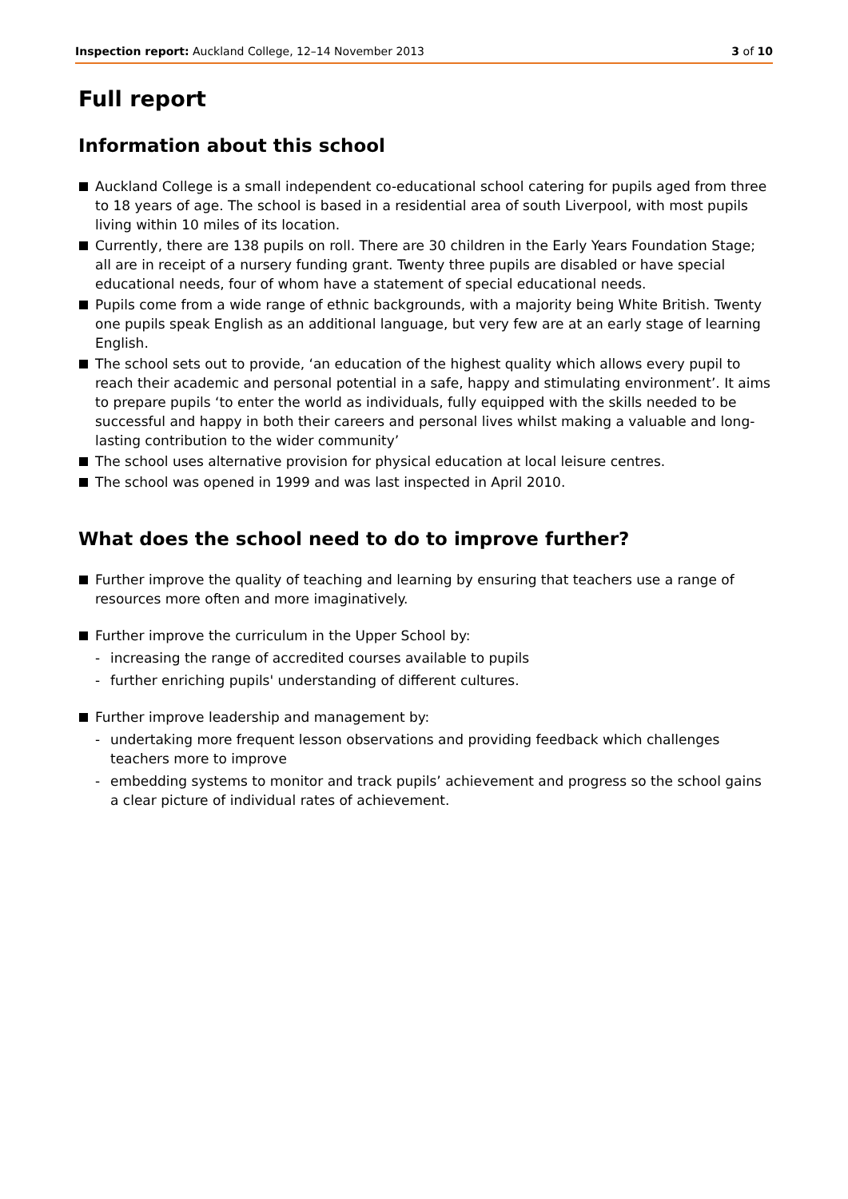Inspection report: Auckland College, 12–14 November 2013
3 of 10
Full report
Information about this school
Auckland College is a small independent co-educational school catering for pupils aged from three to 18 years of age. The school is based in a residential area of south Liverpool, with most pupils living within 10 miles of its location.
Currently, there are 138 pupils on roll. There are 30 children in the Early Years Foundation Stage; all are in receipt of a nursery funding grant. Twenty three pupils are disabled or have special educational needs, four of whom have a statement of special educational needs.
Pupils come from a wide range of ethnic backgrounds, with a majority being White British. Twenty one pupils speak English as an additional language, but very few are at an early stage of learning English.
The school sets out to provide, ‘an education of the highest quality which allows every pupil to reach their academic and personal potential in a safe, happy and stimulating environment’. It aims to prepare pupils ‘to enter the world as individuals, fully equipped with the skills needed to be successful and happy in both their careers and personal lives whilst making a valuable and long-lasting contribution to the wider community’
The school uses alternative provision for physical education at local leisure centres.
The school was opened in 1999 and was last inspected in April 2010.
What does the school need to do to improve further?
Further improve the quality of teaching and learning by ensuring that teachers use a range of resources more often and more imaginatively.
Further improve the curriculum in the Upper School by:
- increasing the range of accredited courses available to pupils
- further enriching pupils' understanding of different cultures.
Further improve leadership and management by:
- undertaking more frequent lesson observations and providing feedback which challenges teachers more to improve
- embedding systems to monitor and track pupils’ achievement and progress so the school gains a clear picture of individual rates of achievement.